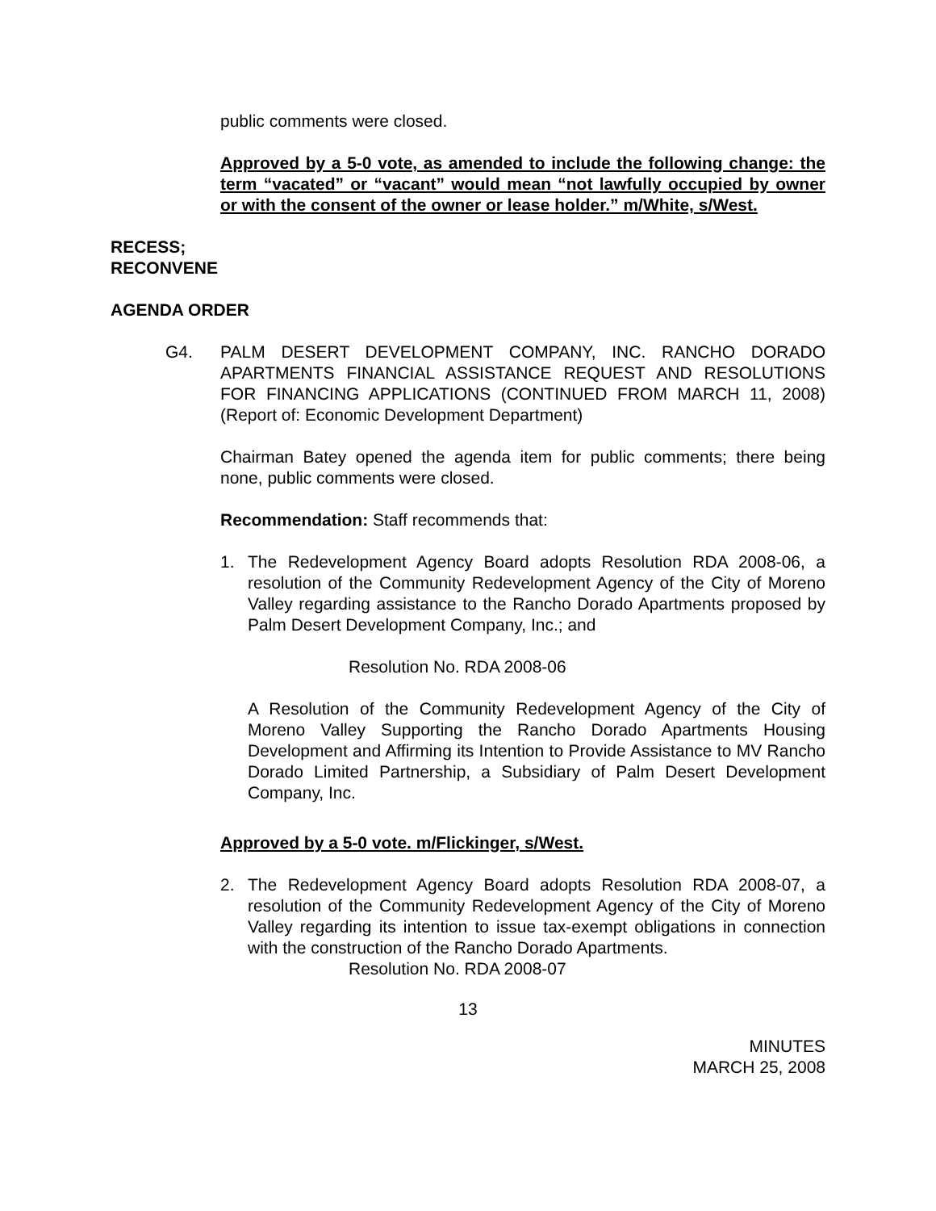public comments were closed.
Approved by a 5-0 vote, as amended to include the following change: the term “vacated” or “vacant” would mean “not lawfully occupied by owner or with the consent of the owner or lease holder.” m/White, s/West.
RECESS;
RECONVENE
AGENDA ORDER
G4. PALM DESERT DEVELOPMENT COMPANY, INC. RANCHO DORADO APARTMENTS FINANCIAL ASSISTANCE REQUEST AND RESOLUTIONS FOR FINANCING APPLICATIONS (CONTINUED FROM MARCH 11, 2008) (Report of: Economic Development Department)
Chairman Batey opened the agenda item for public comments; there being none, public comments were closed.
Recommendation: Staff recommends that:
1. The Redevelopment Agency Board adopts Resolution RDA 2008-06, a resolution of the Community Redevelopment Agency of the City of Moreno Valley regarding assistance to the Rancho Dorado Apartments proposed by Palm Desert Development Company, Inc.; and
Resolution No. RDA 2008-06
A Resolution of the Community Redevelopment Agency of the City of Moreno Valley Supporting the Rancho Dorado Apartments Housing Development and Affirming its Intention to Provide Assistance to MV Rancho Dorado Limited Partnership, a Subsidiary of Palm Desert Development Company, Inc.
Approved by a 5-0 vote. m/Flickinger, s/West.
2. The Redevelopment Agency Board adopts Resolution RDA 2008-07, a resolution of the Community Redevelopment Agency of the City of Moreno Valley regarding its intention to issue tax-exempt obligations in connection with the construction of the Rancho Dorado Apartments.
Resolution No. RDA 2008-07
13
MINUTES
MARCH 25, 2008